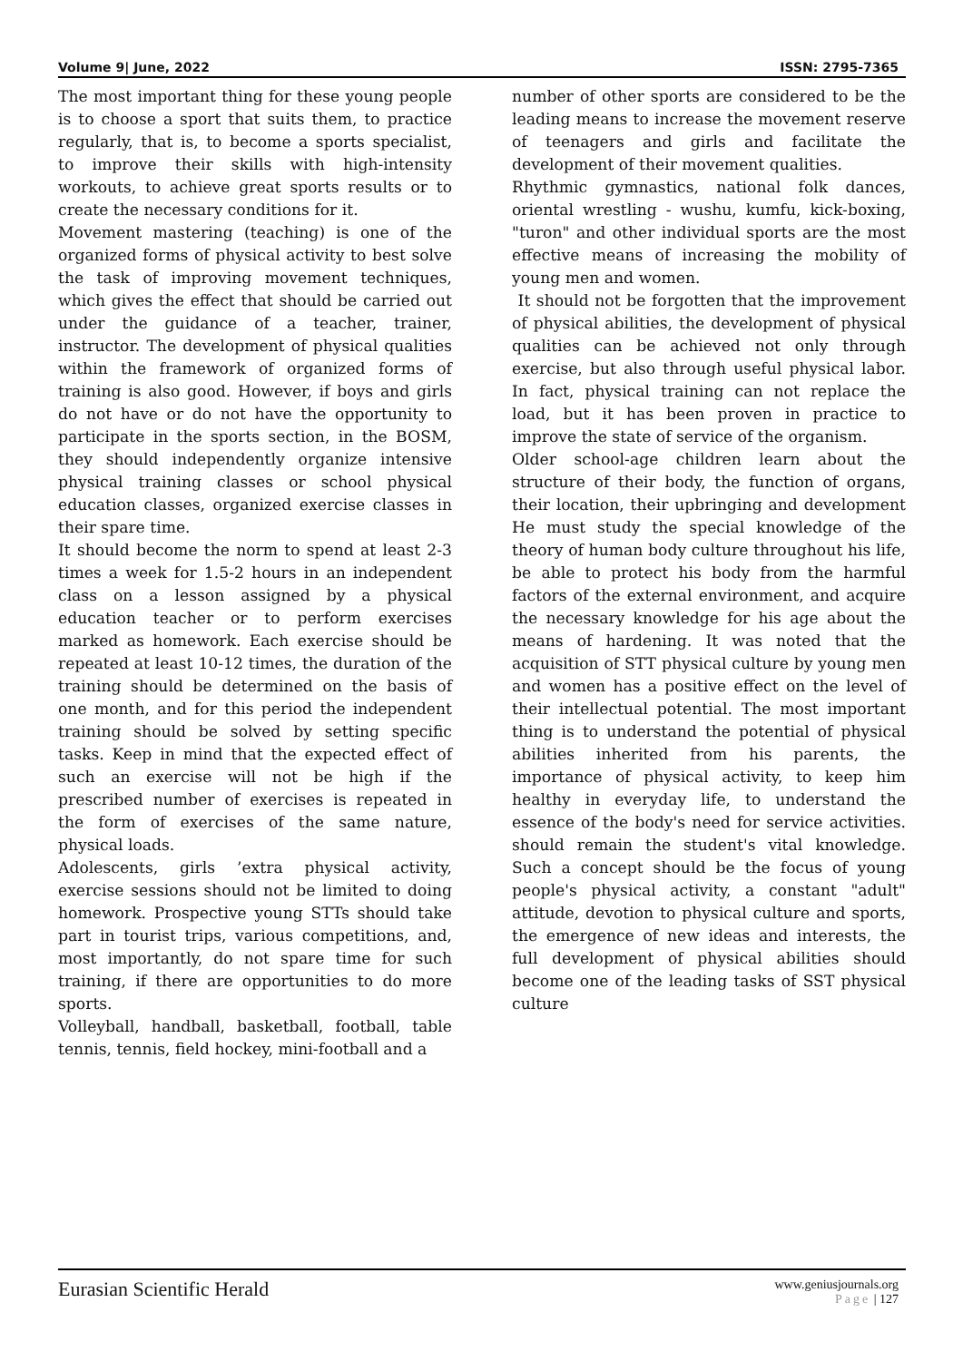Volume 9| June, 2022 ISSN: 2795-7365
The most important thing for these young people is to choose a sport that suits them, to practice regularly, that is, to become a sports specialist, to improve their skills with high-intensity workouts, to achieve great sports results or to create the necessary conditions for it.
Movement mastering (teaching) is one of the organized forms of physical activity to best solve the task of improving movement techniques, which gives the effect that should be carried out under the guidance of a teacher, trainer, instructor. The development of physical qualities within the framework of organized forms of training is also good. However, if boys and girls do not have or do not have the opportunity to participate in the sports section, in the BOSM, they should independently organize intensive physical training classes or school physical education classes, organized exercise classes in their spare time.
It should become the norm to spend at least 2-3 times a week for 1.5-2 hours in an independent class on a lesson assigned by a physical education teacher or to perform exercises marked as homework. Each exercise should be repeated at least 10-12 times, the duration of the training should be determined on the basis of one month, and for this period the independent training should be solved by setting specific tasks. Keep in mind that the expected effect of such an exercise will not be high if the prescribed number of exercises is repeated in the form of exercises of the same nature, physical loads.
Adolescents, girls ’extra physical activity, exercise sessions should not be limited to doing homework. Prospective young STTs should take part in tourist trips, various competitions, and, most importantly, do not spare time for such training, if there are opportunities to do more sports.
Volleyball, handball, basketball, football, table tennis, tennis, field hockey, mini-football and a
number of other sports are considered to be the leading means to increase the movement reserve of teenagers and girls and facilitate the development of their movement qualities.
Rhythmic gymnastics, national folk dances, oriental wrestling - wushu, kumfu, kick-boxing, "turon" and other individual sports are the most effective means of increasing the mobility of young men and women.
It should not be forgotten that the improvement of physical abilities, the development of physical qualities can be achieved not only through exercise, but also through useful physical labor. In fact, physical training can not replace the load, but it has been proven in practice to improve the state of service of the organism.
Older school-age children learn about the structure of their body, the function of organs, their location, their upbringing and development He must study the special knowledge of the theory of human body culture throughout his life, be able to protect his body from the harmful factors of the external environment, and acquire the necessary knowledge for his age about the means of hardening. It was noted that the acquisition of STT physical culture by young men and women has a positive effect on the level of their intellectual potential. The most important thing is to understand the potential of physical abilities inherited from his parents, the importance of physical activity, to keep him healthy in everyday life, to understand the essence of the body's need for service activities. should remain the student's vital knowledge. Such a concept should be the focus of young people's physical activity, a constant "adult" attitude, devotion to physical culture and sports, the emergence of new ideas and interests, the full development of physical abilities should become one of the leading tasks of SST physical culture
Eurasian Scientific Herald
www.geniusjournals.org
Page | 127